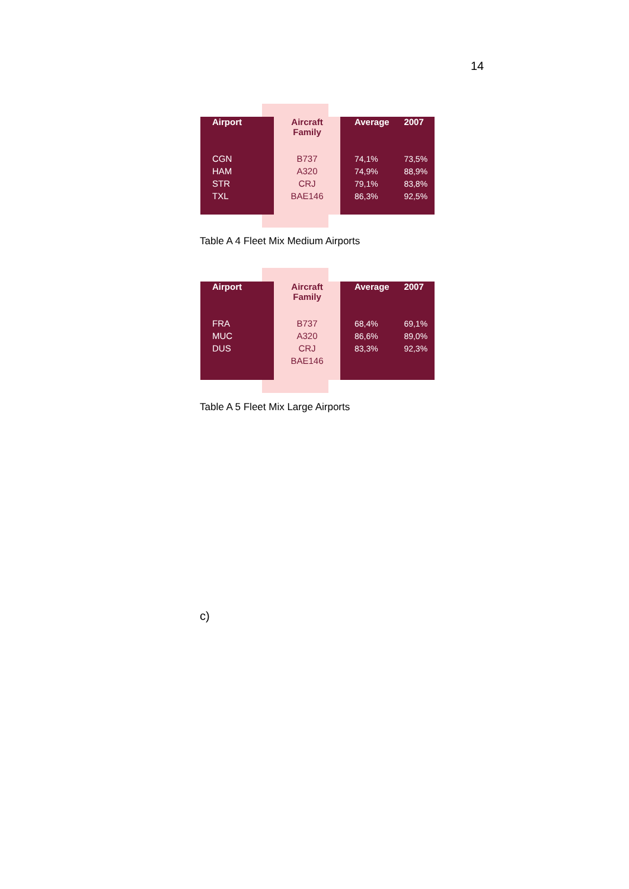14
| Airport | Aircraft Family | Average | 2007 |
| --- | --- | --- | --- |
| CGN | B737 | 74,1% | 73,5% |
| HAM | A320 | 74,9% | 88,9% |
| STR | CRJ | 79,1% | 83,8% |
| TXL | BAE146 | 86,3% | 92,5% |
Table A 4 Fleet Mix Medium Airports
| Airport | Aircraft Family | Average | 2007 |
| --- | --- | --- | --- |
| FRA | B737 | 68,4% | 69,1% |
| MUC | A320 | 86,6% | 89,0% |
| DUS | CRJ | 83,3% | 92,3% |
| | BAE146 | | |
Table A 5 Fleet Mix Large Airports
c)